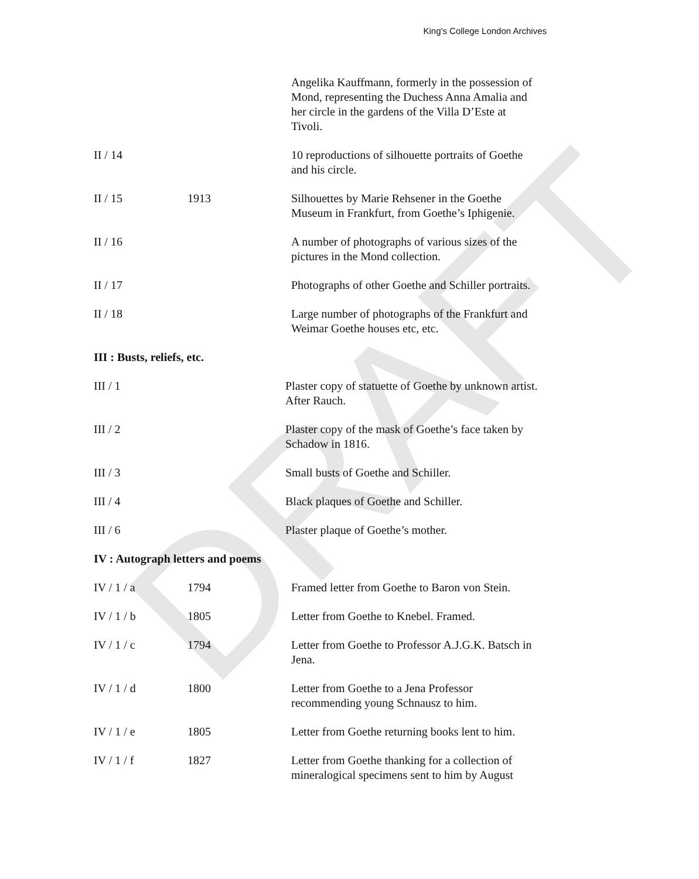DRAFT
King's College London Archives
| | | Angelika Kauffmann, formerly in the possession of Mond, representing the Duchess Anna Amalia and her circle in the gardens of the Villa D’Este at Tivoli. |
| II / 14 | | 10 reproductions of silhouette portraits of Goethe and his circle. |
| II / 15 | 1913 | Silhouettes by Marie Rehsener in the Goethe Museum in Frankfurt, from Goethe’s Iphigenie. |
| II / 16 | | A number of photographs of various sizes of the pictures in the Mond collection. |
| II / 17 | | Photographs of other Goethe and Schiller portraits. |
| II / 18 | | Large number of photographs of the Frankfurt and Weimar Goethe houses etc, etc. |
III : Busts, reliefs, etc.
| III / 1 | | Plaster copy of statuette of Goethe by unknown artist. After Rauch. |
| III / 2 | | Plaster copy of the mask of Goethe’s face taken by Schadow in 1816. |
| III / 3 | | Small busts of Goethe and Schiller. |
| III / 4 | | Black plaques of Goethe and Schiller. |
| III / 6 | | Plaster plaque of Goethe’s mother. |
IV : Autograph letters and poems
| IV / 1 / a | 1794 | Framed letter from Goethe to Baron von Stein. |
| IV / 1 / b | 1805 | Letter from Goethe to Knebel. Framed. |
| IV / 1 / c | 1794 | Letter from Goethe to Professor A.J.G.K. Batsch in Jena. |
| IV / 1 / d | 1800 | Letter from Goethe to a Jena Professor recommending young Schnausz to him. |
| IV / 1 / e | 1805 | Letter from Goethe returning books lent to him. |
| IV / 1 / f | 1827 | Letter from Goethe thanking for a collection of mineralogical specimens sent to him by August |